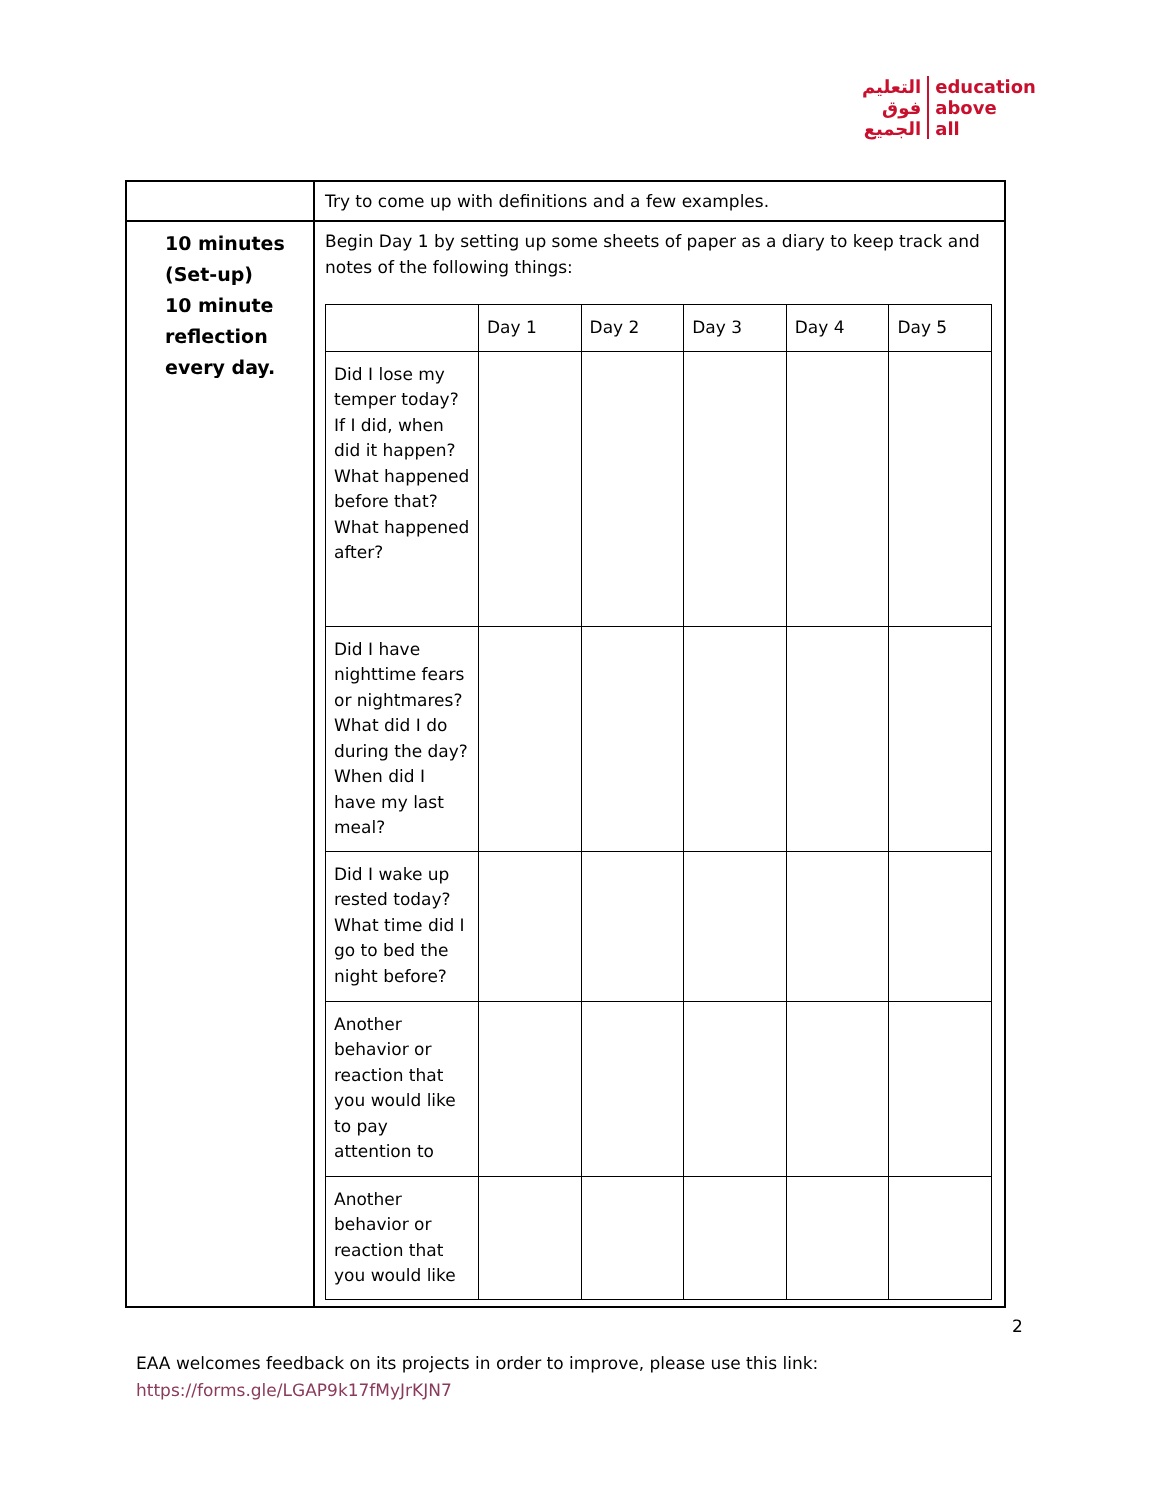التعليم
فوق
الجميع
education
above
all
| | Try to come up with definitions and a few examples. |
| 10 minutes (Set-up) 10 minute reflection every day. | Begin Day 1 by setting up some sheets of paper as a diary to keep track and notes of the following things: / / Day 1 / Day 2 / Day 3 / Day 4 / Day 5 / / Did I lose my temper today? If I did, when did it happen? What happened before that? What happened after? / / / / / / / Did I have nighttime fears or nightmares? What did I do during the day? When did I have my last meal? / / / / / / / Did I wake up rested today? What time did I go to bed the night before? / / / / / / / Another behavior or reaction that you would like to pay attention to / / / / / / / Another behavior or reaction that you would like / / / / / / |
2
EAA welcomes feedback on its projects in order to improve, please use this link:
https://forms.gle/LGAP9k17fMyJrKJN7